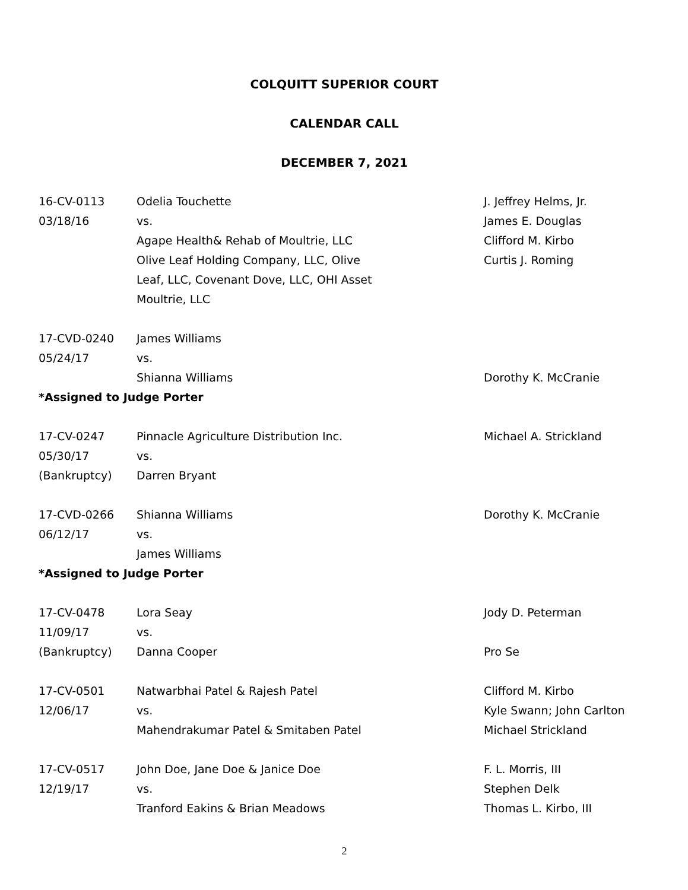COLQUITT SUPERIOR COURT
CALENDAR CALL
DECEMBER 7, 2021
| 16-CV-0113 | Odelia Touchette | J. Jeffrey Helms, Jr. |
| 03/18/16 | vs. | James E. Douglas |
| | Agape Health& Rehab of Moultrie, LLC | Clifford M. Kirbo |
| | Olive Leaf Holding Company, LLC, Olive | Curtis J. Roming |
| | Leaf, LLC, Covenant Dove, LLC, OHI Asset | |
| | Moultrie, LLC | |
| 17-CVD-0240 | James Williams | |
| 05/24/17 | vs. | |
| | Shianna Williams | Dorothy K. McCranie |
| *Assigned to Judge Porter | | |
| 17-CV-0247 | Pinnacle Agriculture Distribution Inc. | Michael A. Strickland |
| 05/30/17 | vs. | |
| (Bankruptcy) | Darren Bryant | |
| 17-CVD-0266 | Shianna Williams | Dorothy K. McCranie |
| 06/12/17 | vs. | |
| | James Williams | |
| *Assigned to Judge Porter | | |
| 17-CV-0478 | Lora Seay | Jody D. Peterman |
| 11/09/17 | vs. | |
| (Bankruptcy) | Danna Cooper | Pro Se |
| 17-CV-0501 | Natwarbhai Patel & Rajesh Patel | Clifford M. Kirbo |
| 12/06/17 | vs. | Kyle Swann; John Carlton |
| | Mahendrakumar Patel & Smitaben Patel | Michael Strickland |
| 17-CV-0517 | John Doe, Jane Doe & Janice Doe | F. L. Morris, III |
| 12/19/17 | vs. | Stephen Delk |
| | Tranford Eakins & Brian Meadows | Thomas L. Kirbo, III |
2